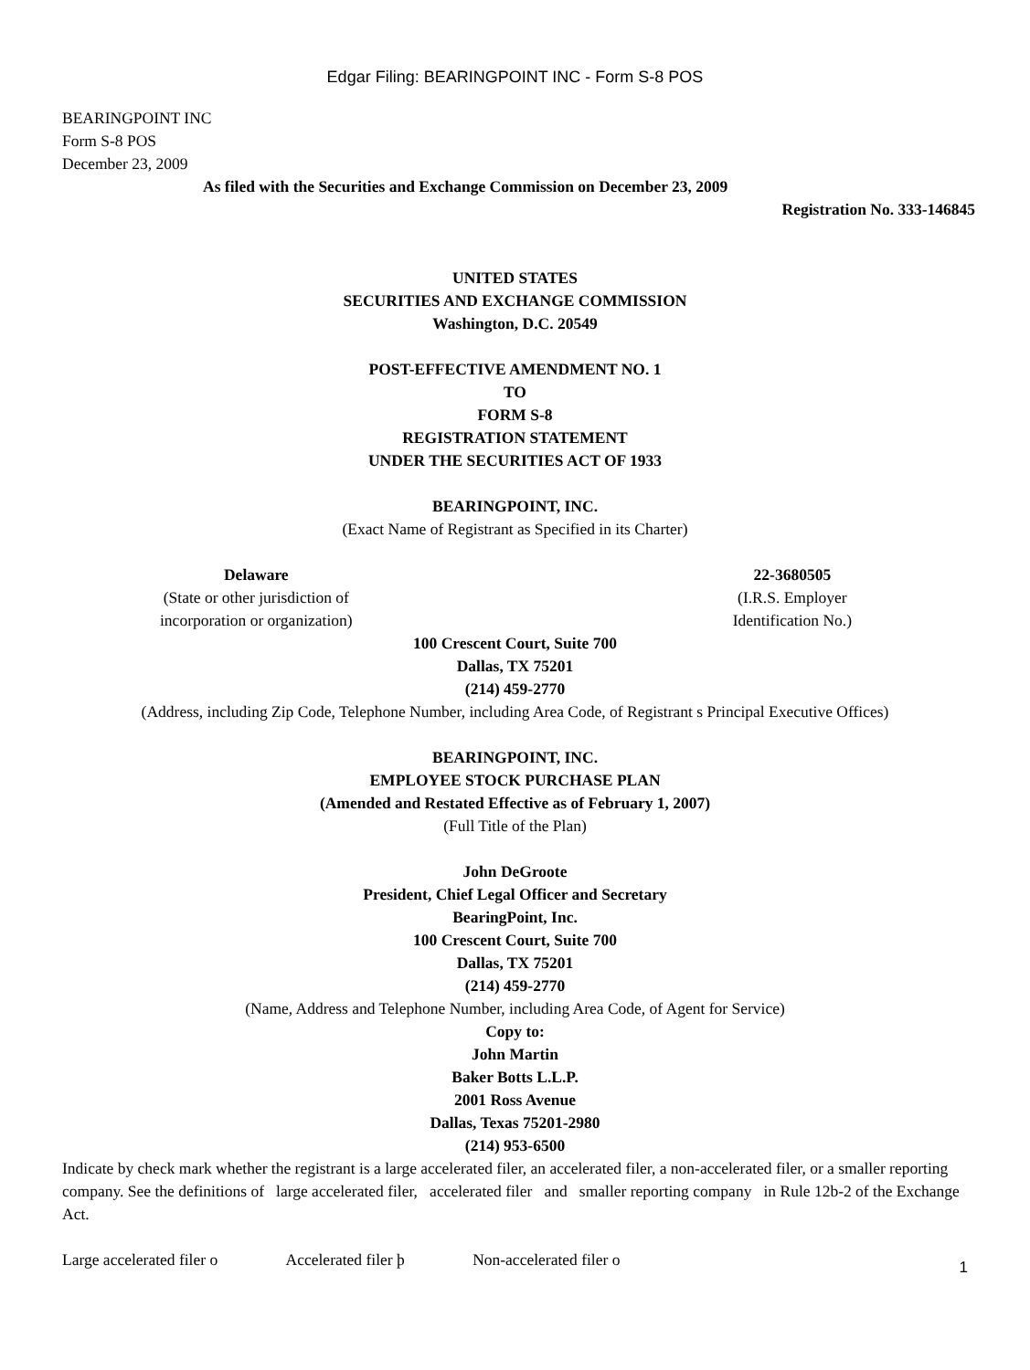Edgar Filing: BEARINGPOINT INC - Form S-8 POS
BEARINGPOINT INC
Form S-8 POS
December 23, 2009
As filed with the Securities and Exchange Commission on December 23, 2009
Registration No. 333-146845
UNITED STATES
SECURITIES AND EXCHANGE COMMISSION
Washington, D.C. 20549
POST-EFFECTIVE AMENDMENT NO. 1
TO
FORM S-8
REGISTRATION STATEMENT
UNDER THE SECURITIES ACT OF 1933
BEARINGPOINT, INC.
(Exact Name of Registrant as Specified in its Charter)
Delaware
(State or other jurisdiction of
incorporation or organization)
22-3680505
(I.R.S. Employer
Identification No.)
100 Crescent Court, Suite 700
Dallas, TX 75201
(214) 459-2770
(Address, including Zip Code, Telephone Number, including Area Code, of Registrant s Principal Executive Offices)
BEARINGPOINT, INC.
EMPLOYEE STOCK PURCHASE PLAN
(Amended and Restated Effective as of February 1, 2007)
(Full Title of the Plan)
John DeGroote
President, Chief Legal Officer and Secretary
BearingPoint, Inc.
100 Crescent Court, Suite 700
Dallas, TX 75201
(214) 459-2770
(Name, Address and Telephone Number, including Area Code, of Agent for Service)
Copy to:
John Martin
Baker Botts L.L.P.
2001 Ross Avenue
Dallas, Texas 75201-2980
(214) 953-6500
Indicate by check mark whether the registrant is a large accelerated filer, an accelerated filer, a non-accelerated filer, or a smaller reporting company. See the definitions of large accelerated filer, accelerated filer and smaller reporting company in Rule 12b-2 of the Exchange Act.
Large accelerated filer o Accelerated filer þ Non-accelerated filer o
1